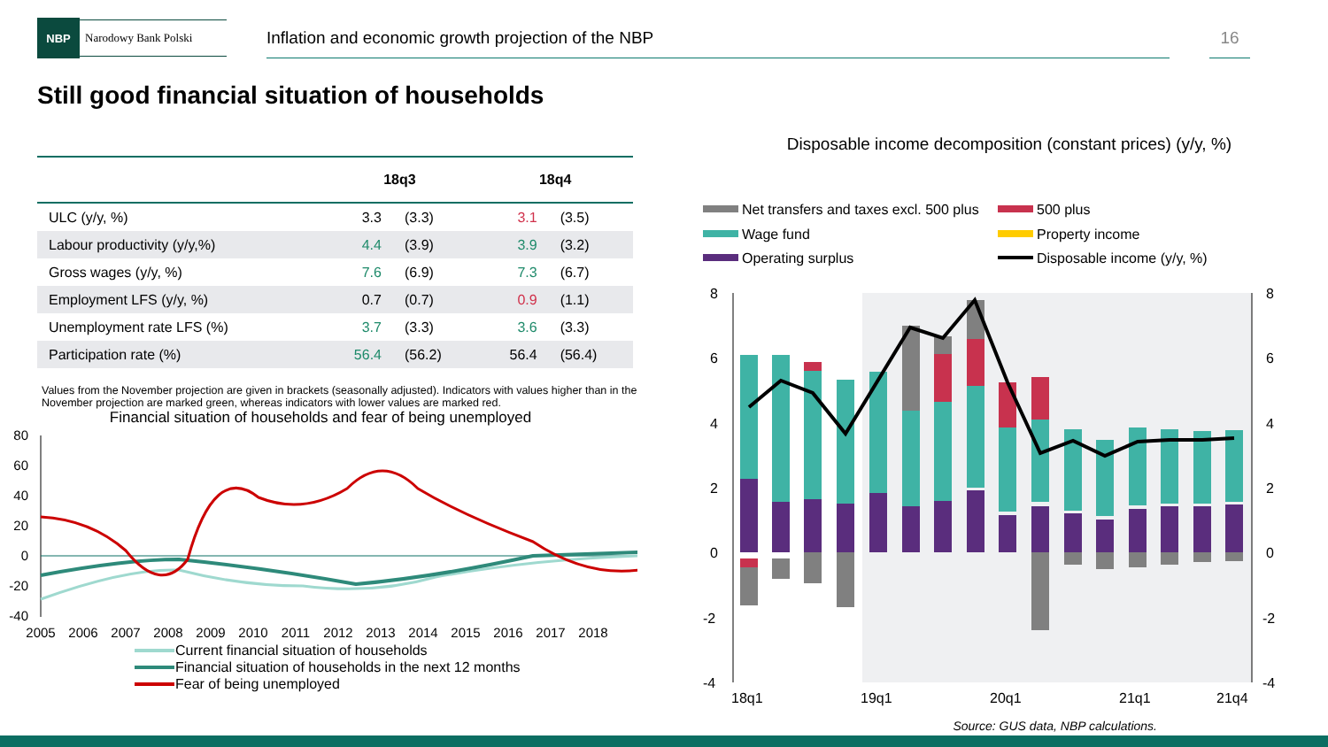NBP
Narodowy Bank Polski
Inflation and economic growth projection of the NBP 16
Still good financial situation of households
| | 18q3 | | 18q4 | |
| --- | --- | --- | --- | --- |
| ULC (y/y, %) | 3.3 | (3.3) | 3.1 | (3.5) |
| Labour productivity (y/y,%) | 4.4 | (3.9) | 3.9 | (3.2) |
| Gross wages (y/y, %) | 7.6 | (6.9) | 7.3 | (6.7) |
| Employment LFS (y/y, %) | 0.7 | (0.7) | 0.9 | (1.1) |
| Unemployment rate LFS (%) | 3.7 | (3.3) | 3.6 | (3.3) |
| Participation rate (%) | 56.4 | (56.2) | 56.4 | (56.4) |
Values from the November projection are given in brackets (seasonally adjusted). Indicators with values higher than in the November projection are marked green, whereas indicators with lower values are marked red.
Financial situation of households and fear of being unemployed
80
60
40
20
0
-20
-40
2005
2006
2007
2008
2009
2010
2011
2012
2013
2014
2015
2016
2017
2018
Current financial situation of households
Financial situation of households in the next 12 months
Fear of being unemployed
Disposable income decomposition (constant prices) (y/y, %)
Net transfers and taxes excl. 500 plus
500 plus
Wage fund
Property income
Operating surplus
Disposable income (y/y, %)
8
6
4
2
0
-2
-4
8
6
4
2
0
-2
-4
18q1
19q1
20q1
21q1
21q4
Source: GUS data, NBP calculations.